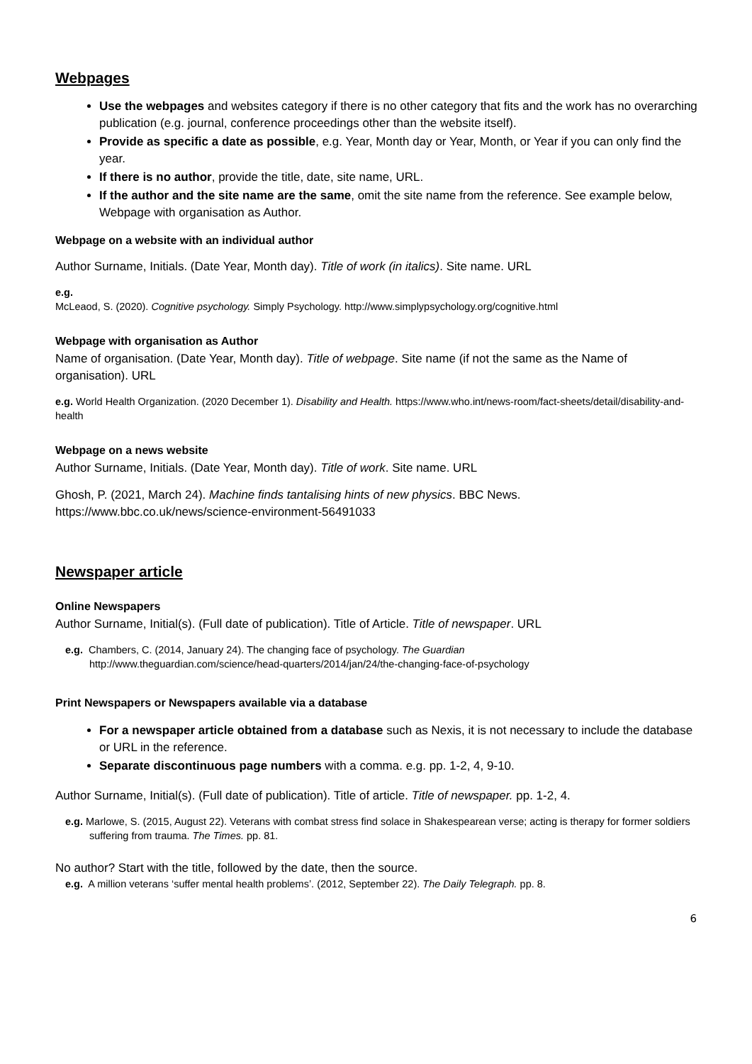Webpages
Use the webpages and websites category if there is no other category that fits and the work has no overarching publication (e.g. journal, conference proceedings other than the website itself).
Provide as specific a date as possible, e.g. Year, Month day or Year, Month, or Year if you can only find the year.
If there is no author, provide the title, date, site name, URL.
If the author and the site name are the same, omit the site name from the reference. See example below, Webpage with organisation as Author.
Webpage on a website with an individual author
Author Surname, Initials. (Date Year, Month day). Title of work (in italics). Site name. URL
e.g.
McLeaod, S. (2020). Cognitive psychology. Simply Psychology. http://www.simplypsychology.org/cognitive.html
Webpage with organisation as Author
Name of organisation. (Date Year, Month day). Title of webpage. Site name (if not the same as the Name of organisation). URL
e.g. World Health Organization. (2020 December 1). Disability and Health. https://www.who.int/news-room/fact-sheets/detail/disability-and-health
Webpage on a news website
Author Surname, Initials. (Date Year, Month day). Title of work. Site name. URL
Ghosh, P. (2021, March 24). Machine finds tantalising hints of new physics. BBC News. https://www.bbc.co.uk/news/science-environment-56491033
Newspaper article
Online Newspapers
Author Surname, Initial(s). (Full date of publication). Title of Article. Title of newspaper. URL
e.g. Chambers, C. (2014, January 24). The changing face of psychology. The Guardian
http://www.theguardian.com/science/head-quarters/2014/jan/24/the-changing-face-of-psychology
Print Newspapers or Newspapers available via a database
For a newspaper article obtained from a database such as Nexis, it is not necessary to include the database or URL in the reference.
Separate discontinuous page numbers with a comma. e.g. pp. 1-2, 4, 9-10.
Author Surname, Initial(s). (Full date of publication). Title of article. Title of newspaper. pp. 1-2, 4.
e.g. Marlowe, S. (2015, August 22). Veterans with combat stress find solace in Shakespearean verse; acting is therapy for former soldiers suffering from trauma. The Times. pp. 81.
No author? Start with the title, followed by the date, then the source.
e.g. A million veterans ‘suffer mental health problems’. (2012, September 22). The Daily Telegraph. pp. 8.
6